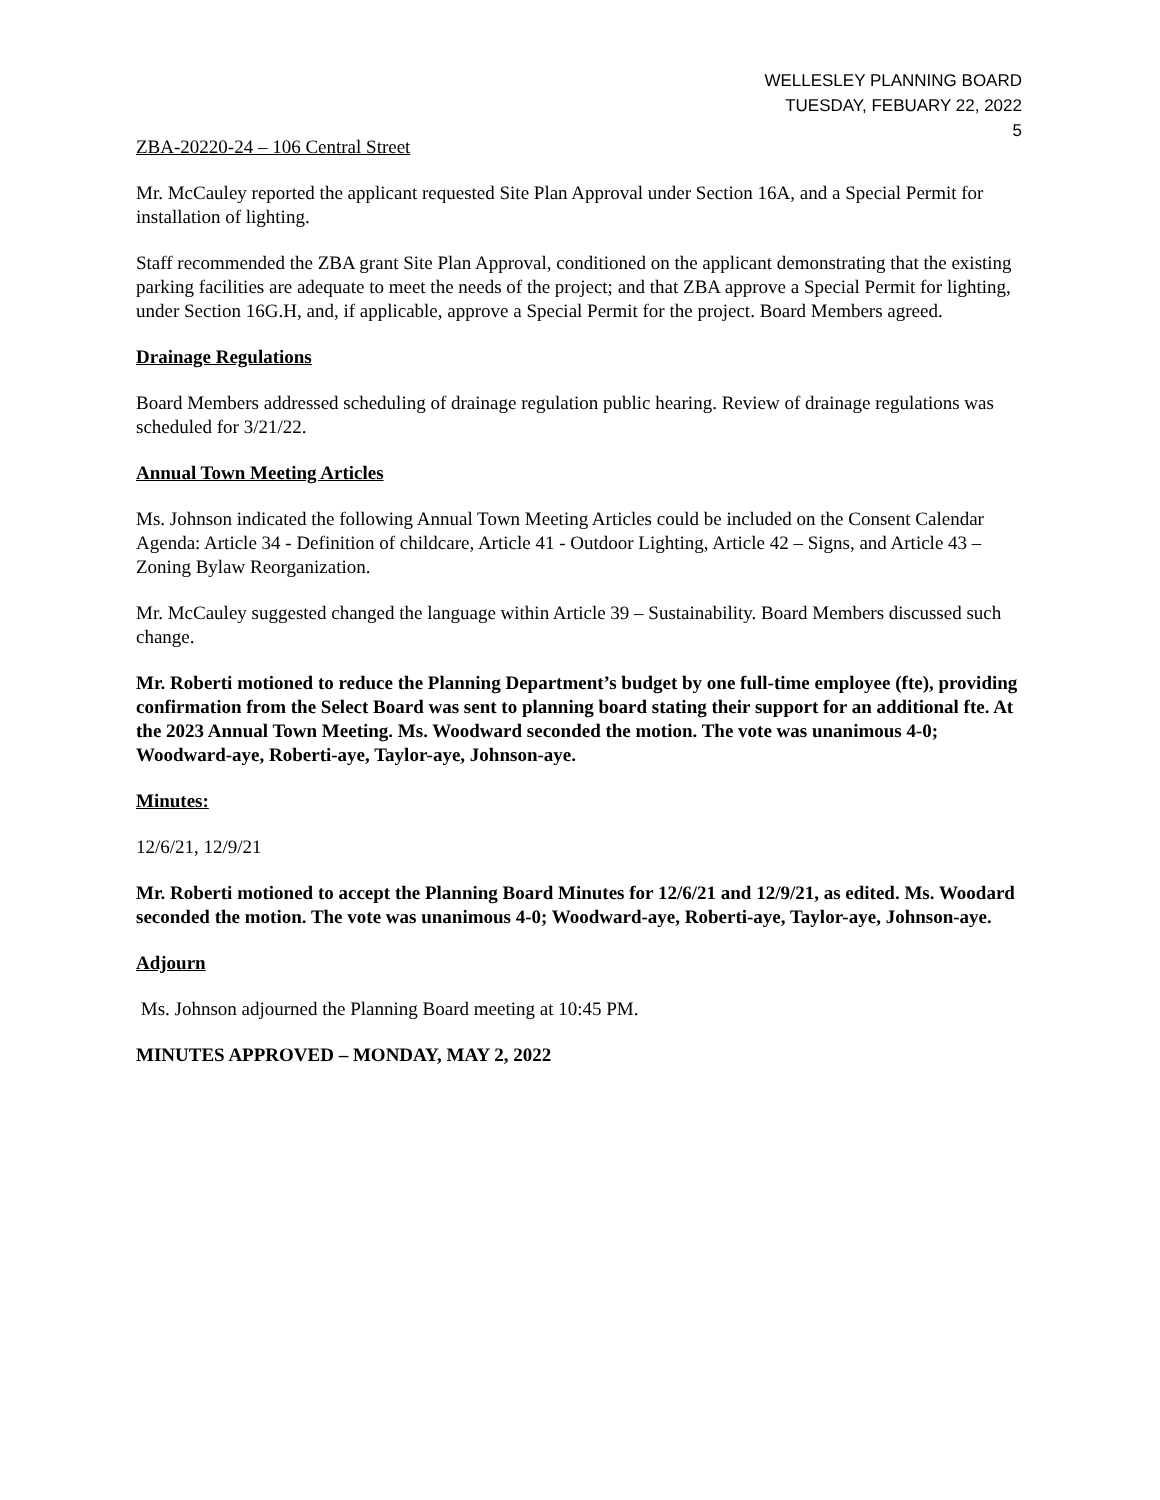WELLESLEY PLANNING BOARD
TUESDAY, FEBUARY 22, 2022
5
ZBA-20220-24 – 106 Central Street
Mr. McCauley reported the applicant requested Site Plan Approval under Section 16A, and a Special Permit for installation of lighting.
Staff recommended the ZBA grant Site Plan Approval, conditioned on the applicant demonstrating that the existing parking facilities are adequate to meet the needs of the project; and that ZBA approve a Special Permit for lighting, under Section 16G.H, and, if applicable, approve a Special Permit for the project. Board Members agreed.
Drainage Regulations
Board Members addressed scheduling of drainage regulation public hearing. Review of drainage regulations was scheduled for 3/21/22.
Annual Town Meeting Articles
Ms. Johnson indicated the following Annual Town Meeting Articles could be included on the Consent Calendar Agenda: Article 34 - Definition of childcare, Article 41 - Outdoor Lighting, Article 42 – Signs, and Article 43 – Zoning Bylaw Reorganization.
Mr. McCauley suggested changed the language within Article 39 – Sustainability. Board Members discussed such change.
Mr. Roberti motioned to reduce the Planning Department’s budget by one full-time employee (fte), providing confirmation from the Select Board was sent to planning board stating their support for an additional fte. At the 2023 Annual Town Meeting. Ms. Woodward seconded the motion. The vote was unanimous 4-0; Woodward-aye, Roberti-aye, Taylor-aye, Johnson-aye.
Minutes:
12/6/21, 12/9/21
Mr. Roberti motioned to accept the Planning Board Minutes for 12/6/21 and 12/9/21, as edited. Ms. Woodard seconded the motion. The vote was unanimous 4-0; Woodward-aye, Roberti-aye, Taylor-aye, Johnson-aye.
Adjourn
Ms. Johnson adjourned the Planning Board meeting at 10:45 PM.
MINUTES APPROVED – MONDAY, MAY 2, 2022